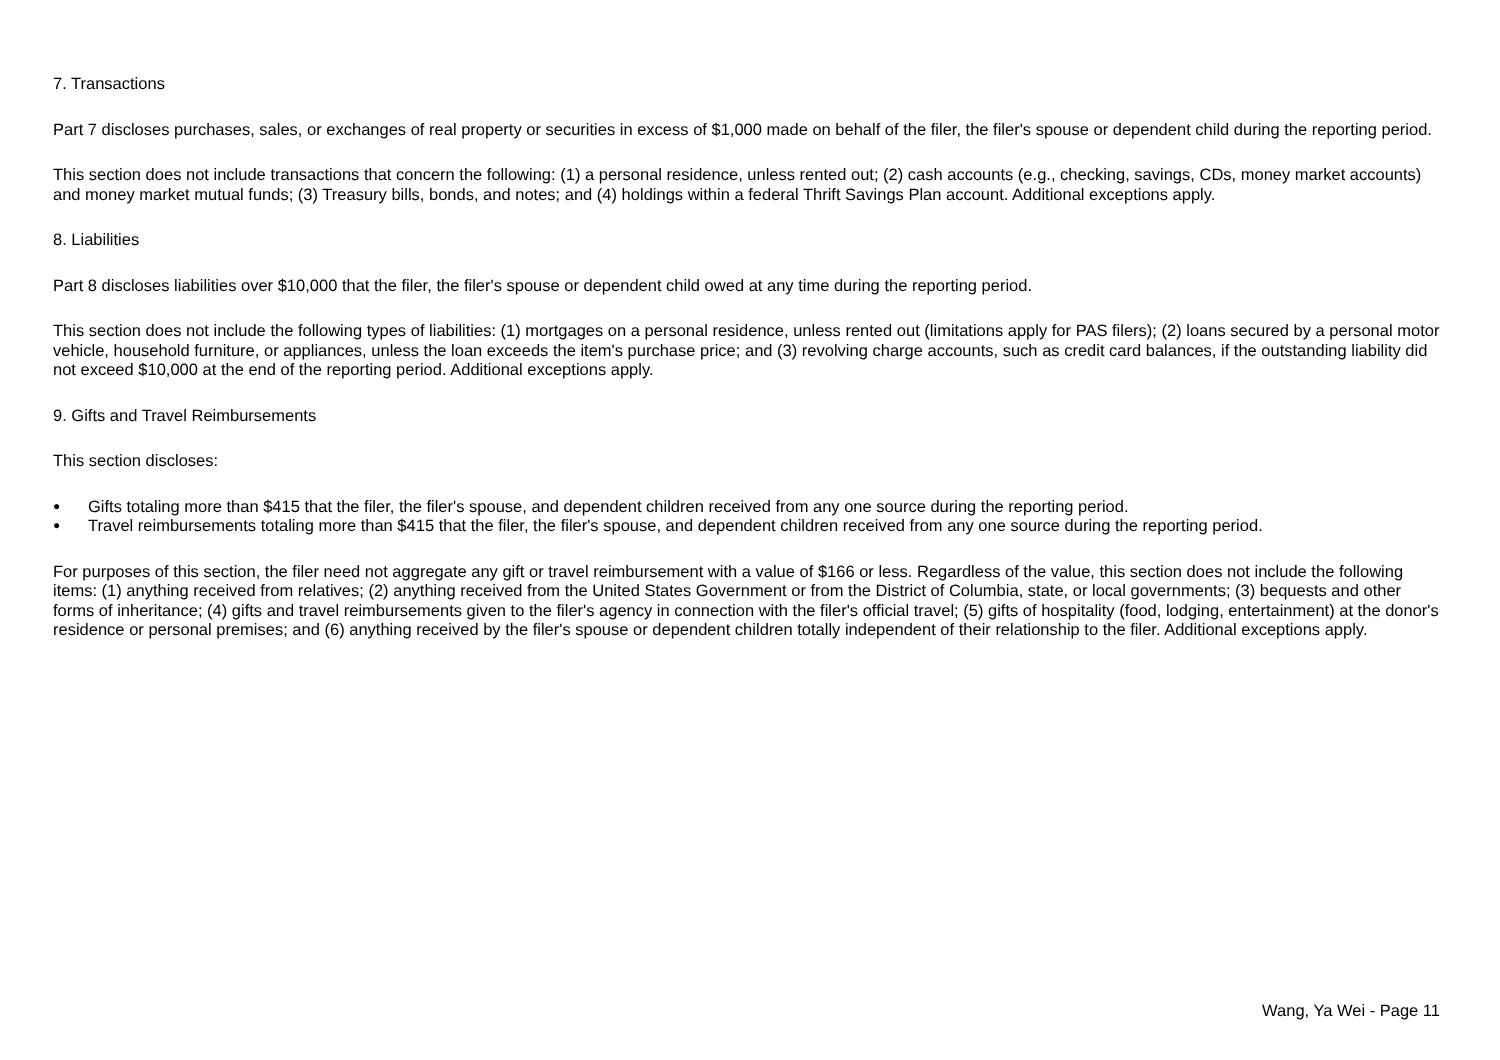7. Transactions
Part 7 discloses purchases, sales, or exchanges of real property or securities in excess of $1,000 made on behalf of the filer, the filer's spouse or dependent child during the reporting period.
This section does not include transactions that concern the following: (1) a personal residence, unless rented out; (2) cash accounts (e.g., checking, savings, CDs, money market accounts) and money market mutual funds; (3) Treasury bills, bonds, and notes; and (4) holdings within a federal Thrift Savings Plan account. Additional exceptions apply.
8. Liabilities
Part 8 discloses liabilities over $10,000 that the filer, the filer's spouse or dependent child owed at any time during the reporting period.
This section does not include the following types of liabilities: (1) mortgages on a personal residence, unless rented out (limitations apply for PAS filers); (2) loans secured by a personal motor vehicle, household furniture, or appliances, unless the loan exceeds the item's purchase price; and (3) revolving charge accounts, such as credit card balances, if the outstanding liability did not exceed $10,000 at the end of the reporting period. Additional exceptions apply.
9. Gifts and Travel Reimbursements
This section discloses:
● Gifts totaling more than $415 that the filer, the filer's spouse, and dependent children received from any one source during the reporting period.
● Travel reimbursements totaling more than $415 that the filer, the filer's spouse, and dependent children received from any one source during the reporting period.
For purposes of this section, the filer need not aggregate any gift or travel reimbursement with a value of $166 or less. Regardless of the value, this section does not include the following items: (1) anything received from relatives; (2) anything received from the United States Government or from the District of Columbia, state, or local governments; (3) bequests and other forms of inheritance; (4) gifts and travel reimbursements given to the filer's agency in connection with the filer's official travel; (5) gifts of hospitality (food, lodging, entertainment) at the donor's residence or personal premises; and (6) anything received by the filer's spouse or dependent children totally independent of their relationship to the filer. Additional exceptions apply.
Wang, Ya Wei - Page 11